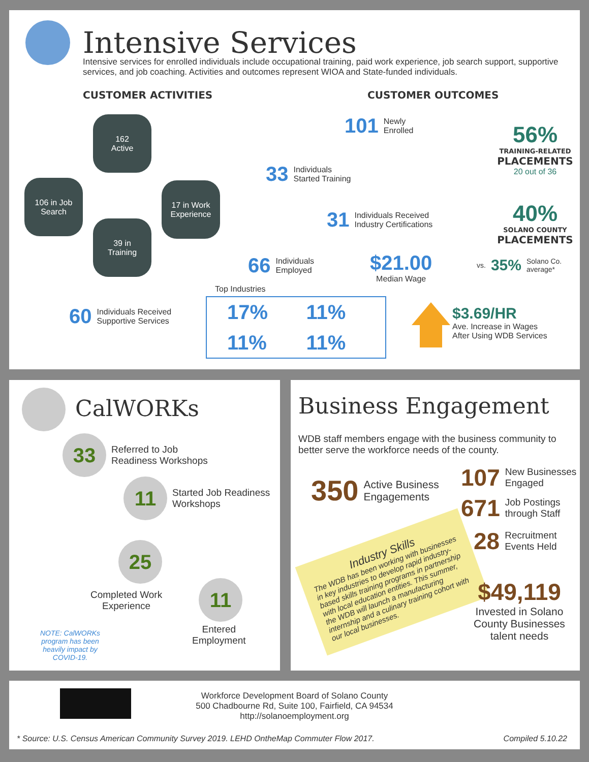Intensive Services
Intensive services for enrolled individuals include occupational training, paid work experience, job search support, supportive services, and job coaching. Activities and outcomes represent WIOA and State-funded individuals.
CUSTOMER ACTIVITIES CUSTOMER OUTCOMES
162
Active
106 in Job
Search
17 in Work
Experience
39 in
Training
60 Individuals Received
Supportive Services
101 Newly
Enrolled
33 Individuals
Started Training
31 Individuals Received
Industry Certifications
66 Individuals
Employed
$21.00
Median Wage
56%
TRAINING-RELATED
PLACEMENTS
20 out of 36
40%
SOLANO COUNTY
PLACEMENTS
vs. 35% Solano Co.
average*
Top Industries
17% 11% 11% 11%
$3.69/HR
Ave. Increase in Wages
After Using WDB Services
CalWORKs
33
Referred to Job
Readiness Workshops
11
Started Job Readiness
Workshops
25
Completed Work
Experience
11
Entered
Employment
NOTE: CalWORKs program has been heavily impact by COVID-19.
Business Engagement
WDB staff members engage with the business community to better serve the workforce needs of the county.
350 Active Business
Engagements
107 New Businesses
Engaged
671 Job Postings
through Staff
28 Recruitment
Events Held
Industry Skills
The WDB has been working with businesses in key industries to develop rapid industry-based skills training programs in partnership with local education entities. This summer, the WDB will launch a manufacturing internship and a culinary training cohort with our local businesses.
$49,119
Invested in Solano County Businesses talent needs
Workforce Development Board of Solano County
500 Chadbourne Rd, Suite 100, Fairfield, CA 94534
http://solanoemployment.org
* Source: U.S. Census American Community Survey 2019. LEHD OntheMap Commuter Flow 2017.
Compiled 5.10.22